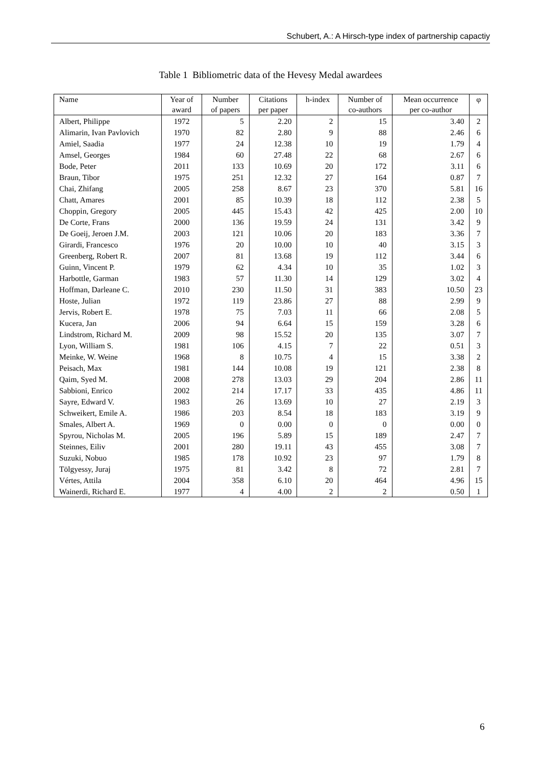Schubert, A.: A Hirsch-type index of partnership capactiy
Table 1 Bibliometric data of the Hevesy Medal awardees
| Name | Year of award | Number of papers | Citations per paper | h-index | Number of co-authors | Mean occurrence per co-author | φ |
| --- | --- | --- | --- | --- | --- | --- | --- |
| Albert, Philippe | 1972 | 5 | 2.20 | 2 | 15 | 3.40 | 2 |
| Alimarin, Ivan Pavlovich | 1970 | 82 | 2.80 | 9 | 88 | 2.46 | 6 |
| Amiel, Saadia | 1977 | 24 | 12.38 | 10 | 19 | 1.79 | 4 |
| Amsel, Georges | 1984 | 60 | 27.48 | 22 | 68 | 2.67 | 6 |
| Bode, Peter | 2011 | 133 | 10.69 | 20 | 172 | 3.11 | 6 |
| Braun, Tibor | 1975 | 251 | 12.32 | 27 | 164 | 0.87 | 7 |
| Chai, Zhifang | 2005 | 258 | 8.67 | 23 | 370 | 5.81 | 16 |
| Chatt, Amares | 2001 | 85 | 10.39 | 18 | 112 | 2.38 | 5 |
| Choppin, Gregory | 2005 | 445 | 15.43 | 42 | 425 | 2.00 | 10 |
| De Corte, Frans | 2000 | 136 | 19.59 | 24 | 131 | 3.42 | 9 |
| De Goeij, Jeroen J.M. | 2003 | 121 | 10.06 | 20 | 183 | 3.36 | 7 |
| Girardi, Francesco | 1976 | 20 | 10.00 | 10 | 40 | 3.15 | 3 |
| Greenberg, Robert R. | 2007 | 81 | 13.68 | 19 | 112 | 3.44 | 6 |
| Guinn, Vincent P. | 1979 | 62 | 4.34 | 10 | 35 | 1.02 | 3 |
| Harbottle, Garman | 1983 | 57 | 11.30 | 14 | 129 | 3.02 | 4 |
| Hoffman, Darleane C. | 2010 | 230 | 11.50 | 31 | 383 | 10.50 | 23 |
| Hoste, Julian | 1972 | 119 | 23.86 | 27 | 88 | 2.99 | 9 |
| Jervis, Robert E. | 1978 | 75 | 7.03 | 11 | 66 | 2.08 | 5 |
| Kucera, Jan | 2006 | 94 | 6.64 | 15 | 159 | 3.28 | 6 |
| Lindstrom, Richard M. | 2009 | 98 | 15.52 | 20 | 135 | 3.07 | 7 |
| Lyon, William S. | 1981 | 106 | 4.15 | 7 | 22 | 0.51 | 3 |
| Meinke, W. Weine | 1968 | 8 | 10.75 | 4 | 15 | 3.38 | 2 |
| Peisach, Max | 1981 | 144 | 10.08 | 19 | 121 | 2.38 | 8 |
| Qaim, Syed M. | 2008 | 278 | 13.03 | 29 | 204 | 2.86 | 11 |
| Sabbioni, Enrico | 2002 | 214 | 17.17 | 33 | 435 | 4.86 | 11 |
| Sayre, Edward V. | 1983 | 26 | 13.69 | 10 | 27 | 2.19 | 3 |
| Schweikert, Emile A. | 1986 | 203 | 8.54 | 18 | 183 | 3.19 | 9 |
| Smales, Albert A. | 1969 | 0 | 0.00 | 0 | 0 | 0.00 | 0 |
| Spyrou, Nicholas M. | 2005 | 196 | 5.89 | 15 | 189 | 2.47 | 7 |
| Steinnes, Eiliv | 2001 | 280 | 19.11 | 43 | 455 | 3.08 | 7 |
| Suzuki, Nobuo | 1985 | 178 | 10.92 | 23 | 97 | 1.79 | 8 |
| Tölgyessy, Juraj | 1975 | 81 | 3.42 | 8 | 72 | 2.81 | 7 |
| Vértes, Attila | 2004 | 358 | 6.10 | 20 | 464 | 4.96 | 15 |
| Wainerdi, Richard E. | 1977 | 4 | 4.00 | 2 | 2 | 0.50 | 1 |
6